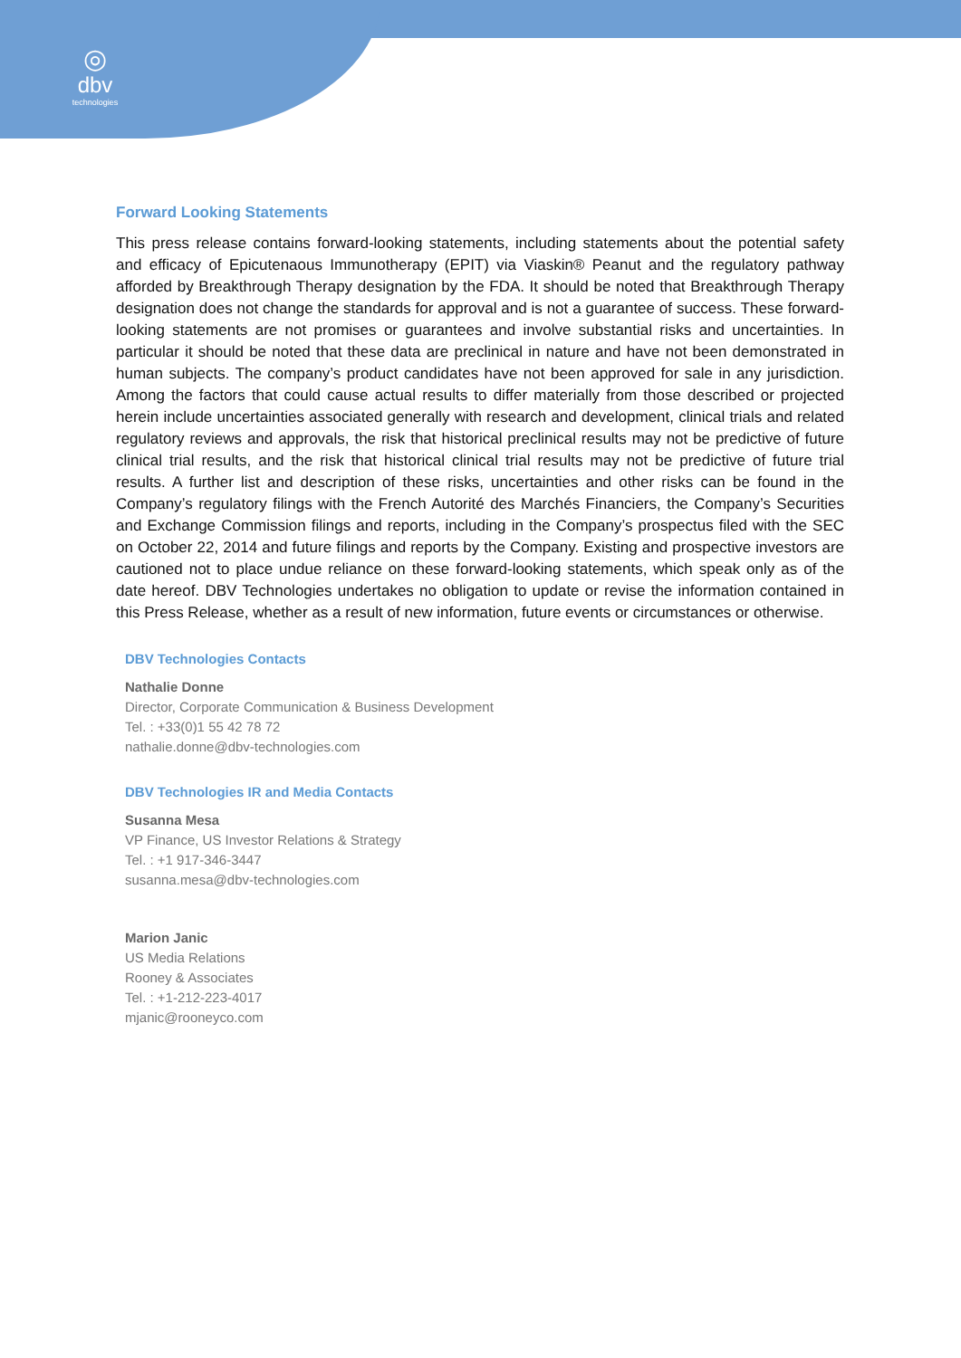◎
dbv
technologies
Forward Looking Statements
This press release contains forward-looking statements, including statements about the potential safety and efficacy of Epicutenaous Immunotherapy (EPIT) via Viaskin® Peanut and the regulatory pathway afforded by Breakthrough Therapy designation by the FDA. It should be noted that Breakthrough Therapy designation does not change the standards for approval and is not a guarantee of success. These forward-looking statements are not promises or guarantees and involve substantial risks and uncertainties. In particular it should be noted that these data are preclinical in nature and have not been demonstrated in human subjects. The company’s product candidates have not been approved for sale in any jurisdiction. Among the factors that could cause actual results to differ materially from those described or projected herein include uncertainties associated generally with research and development, clinical trials and related regulatory reviews and approvals, the risk that historical preclinical results may not be predictive of future clinical trial results, and the risk that historical clinical trial results may not be predictive of future trial results. A further list and description of these risks, uncertainties and other risks can be found in the Company’s regulatory filings with the French Autorité des Marchés Financiers, the Company’s Securities and Exchange Commission filings and reports, including in the Company’s prospectus filed with the SEC on October 22, 2014 and future filings and reports by the Company. Existing and prospective investors are cautioned not to place undue reliance on these forward-looking statements, which speak only as of the date hereof. DBV Technologies undertakes no obligation to update or revise the information contained in this Press Release, whether as a result of new information, future events or circumstances or otherwise.
DBV Technologies Contacts
Nathalie Donne
Director, Corporate Communication & Business Development
Tel. : +33(0)1 55 42 78 72
nathalie.donne@dbv-technologies.com
DBV Technologies IR and Media Contacts
Susanna Mesa
VP Finance, US Investor Relations & Strategy
Tel. : +1 917-346-3447
susanna.mesa@dbv-technologies.com
Marion Janic
US Media Relations
Rooney & Associates
Tel. : +1-212-223-4017
mjanic@rooneyco.com